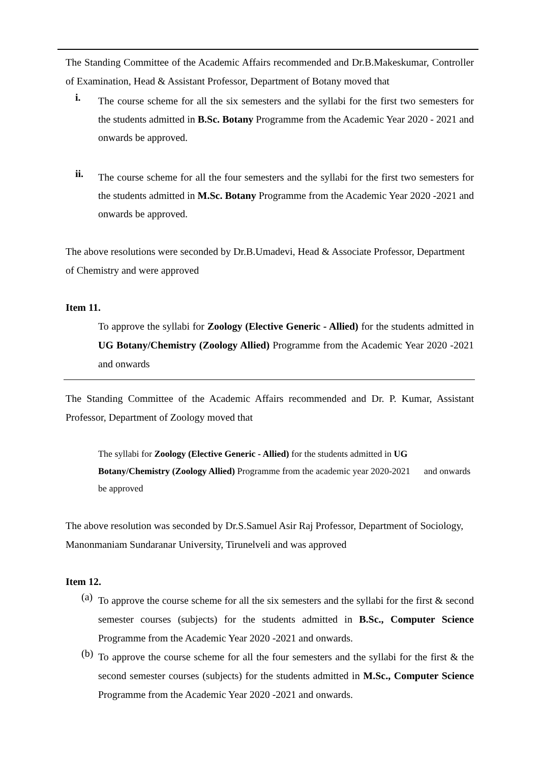The Standing Committee of the Academic Affairs recommended and Dr.B.Makeskumar, Controller of Examination, Head & Assistant Professor, Department of Botany moved that
i. The course scheme for all the six semesters and the syllabi for the first two semesters for the students admitted in B.Sc. Botany Programme from the Academic Year 2020 - 2021 and onwards be approved.
ii. The course scheme for all the four semesters and the syllabi for the first two semesters for the students admitted in M.Sc. Botany Programme from the Academic Year 2020 -2021 and onwards be approved.
The above resolutions were seconded by Dr.B.Umadevi, Head & Associate Professor, Department of Chemistry and were approved
Item 11.
To approve the syllabi for Zoology (Elective Generic - Allied) for the students admitted in UG Botany/Chemistry (Zoology Allied) Programme from the Academic Year 2020 -2021 and onwards
The Standing Committee of the Academic Affairs recommended and Dr. P. Kumar, Assistant Professor, Department of Zoology moved that
The syllabi for Zoology (Elective Generic - Allied) for the students admitted in UG Botany/Chemistry (Zoology Allied) Programme from the academic year 2020-2021 and onwards be approved
The above resolution was seconded by Dr.S.Samuel Asir Raj Professor, Department of Sociology, Manonmaniam Sundaranar University, Tirunelveli and was approved
Item 12.
(a) To approve the course scheme for all the six semesters and the syllabi for the first & second semester courses (subjects) for the students admitted in B.Sc., Computer Science Programme from the Academic Year 2020 -2021 and onwards.
(b) To approve the course scheme for all the four semesters and the syllabi for the first & the second semester courses (subjects) for the students admitted in M.Sc., Computer Science Programme from the Academic Year 2020 -2021 and onwards.